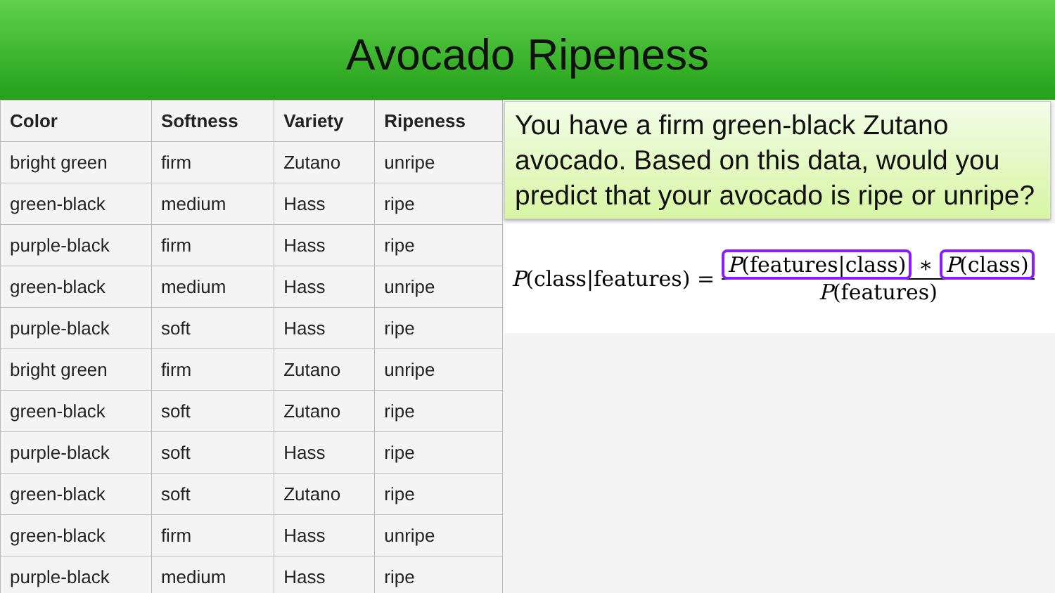Avocado Ripeness
| Color | Softness | Variety | Ripeness |
| --- | --- | --- | --- |
| bright green | firm | Zutano | unripe |
| green-black | medium | Hass | ripe |
| purple-black | firm | Hass | ripe |
| green-black | medium | Hass | unripe |
| purple-black | soft | Hass | ripe |
| bright green | firm | Zutano | unripe |
| green-black | soft | Zutano | ripe |
| purple-black | soft | Hass | ripe |
| green-black | soft | Zutano | ripe |
| green-black | firm | Hass | unripe |
| purple-black | medium | Hass | ripe |
You have a firm green-black Zutano avocado. Based on this data, would you predict that your avocado is ripe or unripe?
P(class|features) = P(features|class) ∗ P(class) P(features)